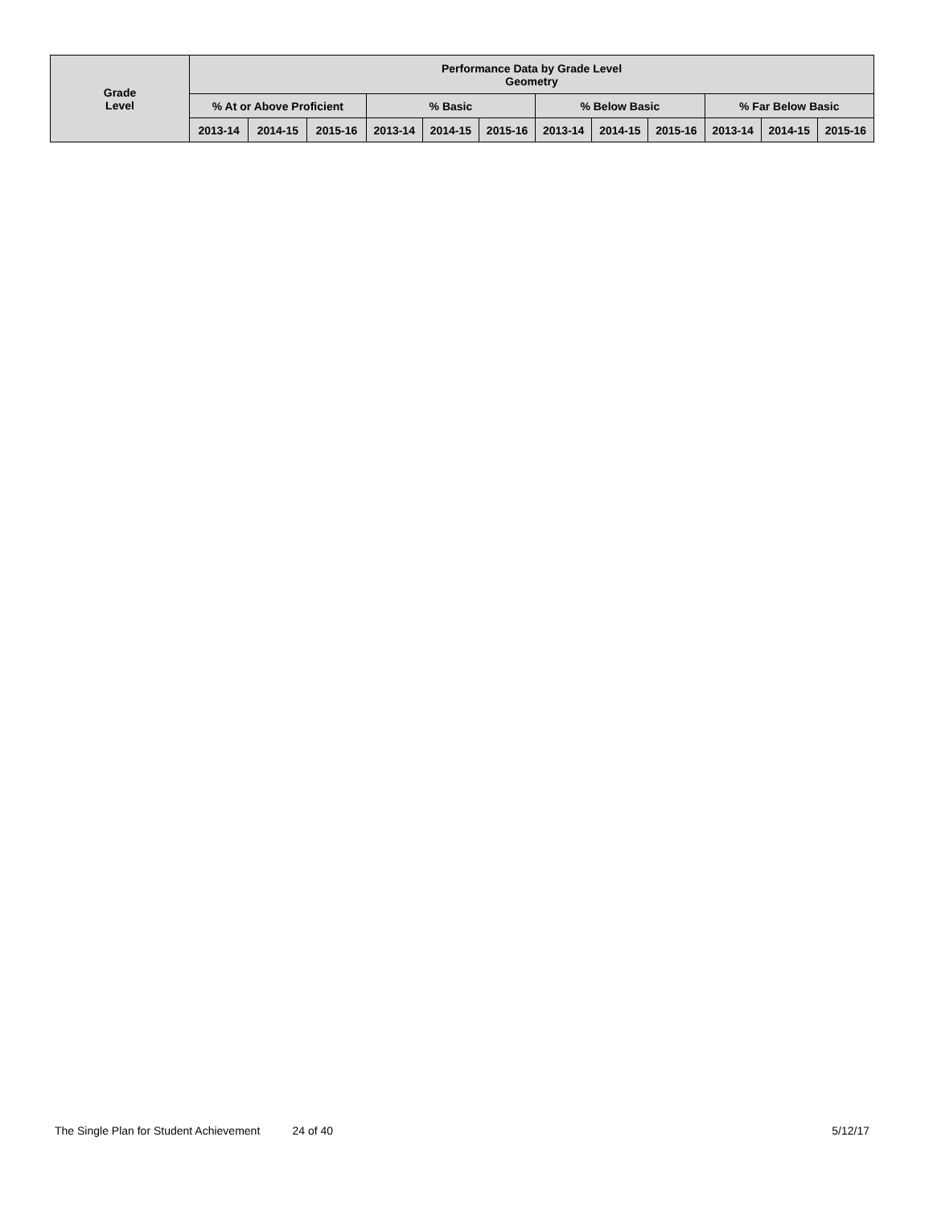| Grade Level | Performance Data by Grade Level Geometry | | | | | | | | | | | |
| --- | --- | --- | --- | --- | --- | --- | --- | --- | --- | --- | --- | --- |
| | % At or Above Proficient | | | % Basic | | | % Below Basic | | | % Far Below Basic | | |
| | 2013-14 | 2014-15 | 2015-16 | 2013-14 | 2014-15 | 2015-16 | 2013-14 | 2014-15 | 2015-16 | 2013-14 | 2014-15 | 2015-16 |
The Single Plan for Student Achievement 24 of 40 5/12/17